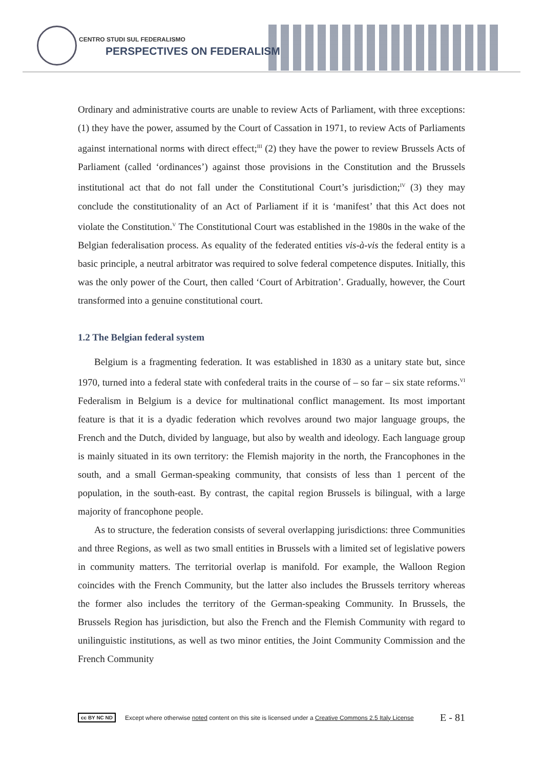CENTRO STUDI SUL FEDERALISMO
PERSPECTIVES ON FEDERALISM
Ordinary and administrative courts are unable to review Acts of Parliament, with three exceptions: (1) they have the power, assumed by the Court of Cassation in 1971, to review Acts of Parliaments against international norms with direct effect;<sup>III</sup> (2) they have the power to review Brussels Acts of Parliament (called ‘ordinances’) against those provisions in the Constitution and the Brussels institutional act that do not fall under the Constitutional Court’s jurisdiction;<sup>IV</sup> (3) they may conclude the constitutionality of an Act of Parliament if it is ‘manifest’ that this Act does not violate the Constitution.<sup>V</sup> The Constitutional Court was established in the 1980s in the wake of the Belgian federalisation process. As equality of the federated entities vis-à-vis the federal entity is a basic principle, a neutral arbitrator was required to solve federal competence disputes. Initially, this was the only power of the Court, then called ‘Court of Arbitration’. Gradually, however, the Court transformed into a genuine constitutional court.
1.2 The Belgian federal system
Belgium is a fragmenting federation. It was established in 1830 as a unitary state but, since 1970, turned into a federal state with confederal traits in the course of – so far – six state reforms.<sup>VI</sup> Federalism in Belgium is a device for multinational conflict management. Its most important feature is that it is a dyadic federation which revolves around two major language groups, the French and the Dutch, divided by language, but also by wealth and ideology. Each language group is mainly situated in its own territory: the Flemish majority in the north, the Francophones in the south, and a small German-speaking community, that consists of less than 1 percent of the population, in the south-east. By contrast, the capital region Brussels is bilingual, with a large majority of francophone people.
As to structure, the federation consists of several overlapping jurisdictions: three Communities and three Regions, as well as two small entities in Brussels with a limited set of legislative powers in community matters. The territorial overlap is manifold. For example, the Walloon Region coincides with the French Community, but the latter also includes the Brussels territory whereas the former also includes the territory of the German-speaking Community. In Brussels, the Brussels Region has jurisdiction, but also the French and the Flemish Community with regard to unilinguistic institutions, as well as two minor entities, the Joint Community Commission and the French Community
cc BY NC ND Except where otherwise noted content on this site is licensed under a Creative Commons 2.5 Italy License E - 81